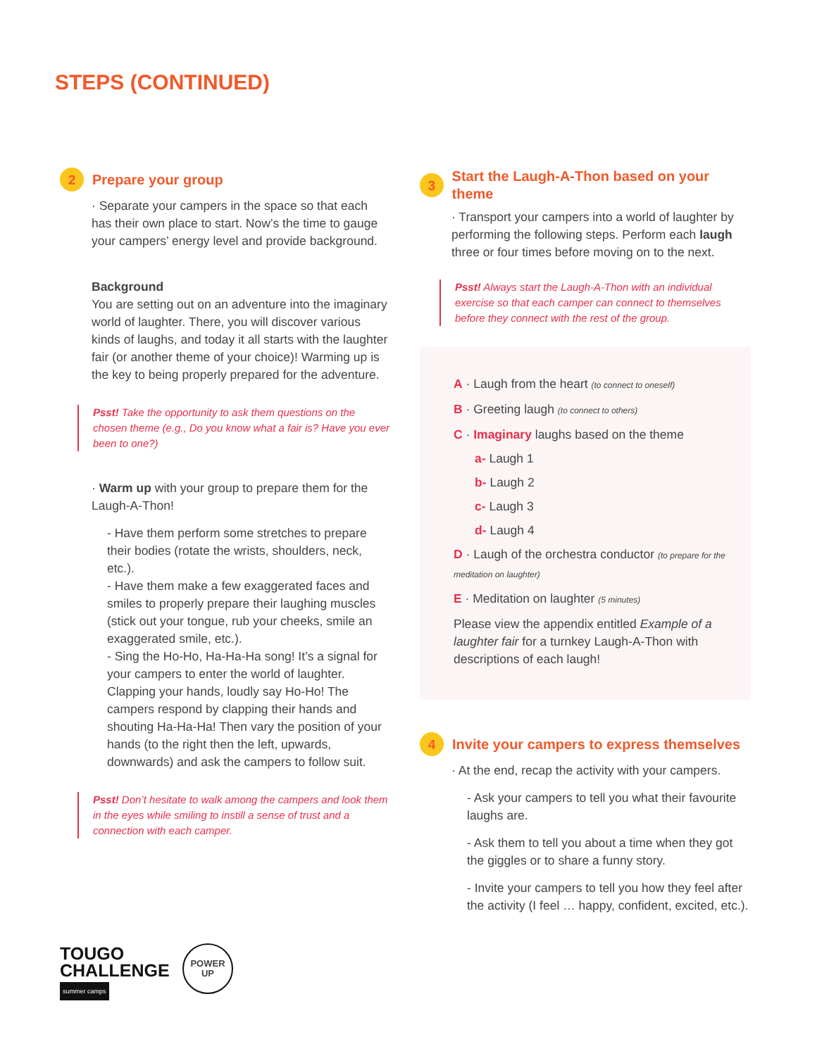STEPS (CONTINUED)
2 Prepare your group
· Separate your campers in the space so that each has their own place to start. Now’s the time to gauge your campers’ energy level and provide background.
Background
You are setting out on an adventure into the imaginary world of laughter. There, you will discover various kinds of laughs, and today it all starts with the laughter fair (or another theme of your choice)! Warming up is the key to being properly prepared for the adventure.
Psst! Take the opportunity to ask them questions on the chosen theme (e.g., Do you know what a fair is? Have you ever been to one?)
· Warm up with your group to prepare them for the Laugh-A-Thon!
- Have them perform some stretches to prepare their bodies (rotate the wrists, shoulders, neck, etc.).
- Have them make a few exaggerated faces and smiles to properly prepare their laughing muscles (stick out your tongue, rub your cheeks, smile an exaggerated smile, etc.).
- Sing the Ho-Ho, Ha-Ha-Ha song! It’s a signal for your campers to enter the world of laughter. Clapping your hands, loudly say Ho-Ho! The campers respond by clapping their hands and shouting Ha-Ha-Ha! Then vary the position of your hands (to the right then the left, upwards, downwards) and ask the campers to follow suit.
Psst! Don’t hesitate to walk among the campers and look them in the eyes while smiling to instill a sense of trust and a connection with each camper.
3 Start the Laugh-A-Thon based on your theme
· Transport your campers into a world of laughter by performing the following steps. Perform each laugh three or four times before moving on to the next.
Psst! Always start the Laugh-A-Thon with an individual exercise so that each camper can connect to themselves before they connect with the rest of the group.
A · Laugh from the heart (to connect to oneself)
B · Greeting laugh (to connect to others)
C · Imaginary laughs based on the theme
a- Laugh 1
b- Laugh 2
c- Laugh 3
d- Laugh 4
D · Laugh of the orchestra conductor (to prepare for the meditation on laughter)
E · Meditation on laughter (5 minutes)
Please view the appendix entitled Example of a laughter fair for a turnkey Laugh-A-Thon with descriptions of each laugh!
4 Invite your campers to express themselves
· At the end, recap the activity with your campers.
- Ask your campers to tell you what their favourite laughs are.
- Ask them to tell you about a time when they got the giggles or to share a funny story.
- Invite your campers to tell you how they feel after the activity (I feel … happy, confident, excited, etc.).
TOUGO
CHALLENGE
summer camps
POWER
UP